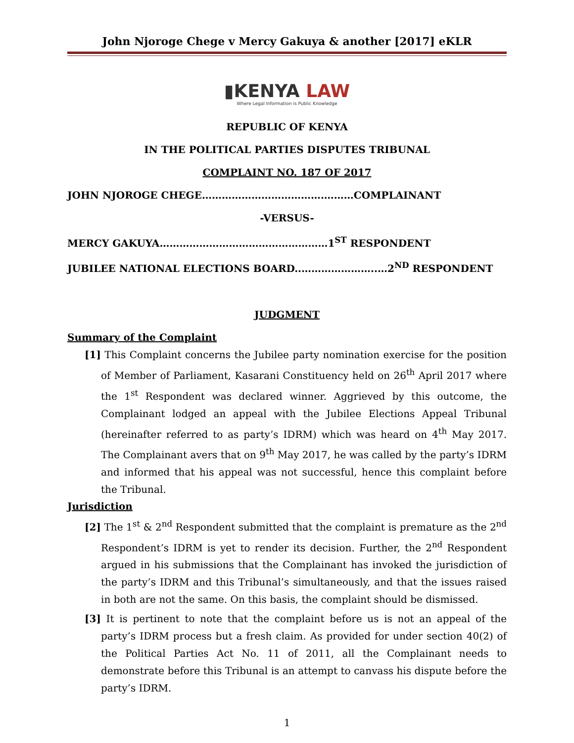John Njoroge Chege v Mercy Gakuya & another [2017] eKLR
▮KENYA LAW
Where Legal Information is Public Knowledge
REPUBLIC OF KENYA
IN THE POLITICAL PARTIES DISPUTES TRIBUNAL
COMPLAINT NO. 187 OF 2017
JOHN NJOROGE CHEGE……………………………….………COMPLAINANT
-VERSUS-
MERCY GAKUYA……………………………………………1<sup>ST</sup> RESPONDENT
JUBILEE NATIONAL ELECTIONS BOARD..…………………..…2<sup>ND</sup> RESPONDENT
JUDGMENT
Summary of the Complaint
[1] This Complaint concerns the Jubilee party nomination exercise for the position of Member of Parliament, Kasarani Constituency held on 26<sup>th</sup> April 2017 where the 1<sup>st</sup> Respondent was declared winner. Aggrieved by this outcome, the Complainant lodged an appeal with the Jubilee Elections Appeal Tribunal (hereinafter referred to as party’s IDRM) which was heard on 4<sup>th</sup> May 2017. The Complainant avers that on 9<sup>th</sup> May 2017, he was called by the party’s IDRM and informed that his appeal was not successful, hence this complaint before the Tribunal.
Jurisdiction
[2] The 1<sup>st</sup> & 2<sup>nd</sup> Respondent submitted that the complaint is premature as the 2<sup>nd</sup> Respondent’s IDRM is yet to render its decision. Further, the 2<sup>nd</sup> Respondent argued in his submissions that the Complainant has invoked the jurisdiction of the party’s IDRM and this Tribunal’s simultaneously, and that the issues raised in both are not the same. On this basis, the complaint should be dismissed.
[3] It is pertinent to note that the complaint before us is not an appeal of the party’s IDRM process but a fresh claim. As provided for under section 40(2) of the Political Parties Act No. 11 of 2011, all the Complainant needs to demonstrate before this Tribunal is an attempt to canvass his dispute before the party’s IDRM.
1